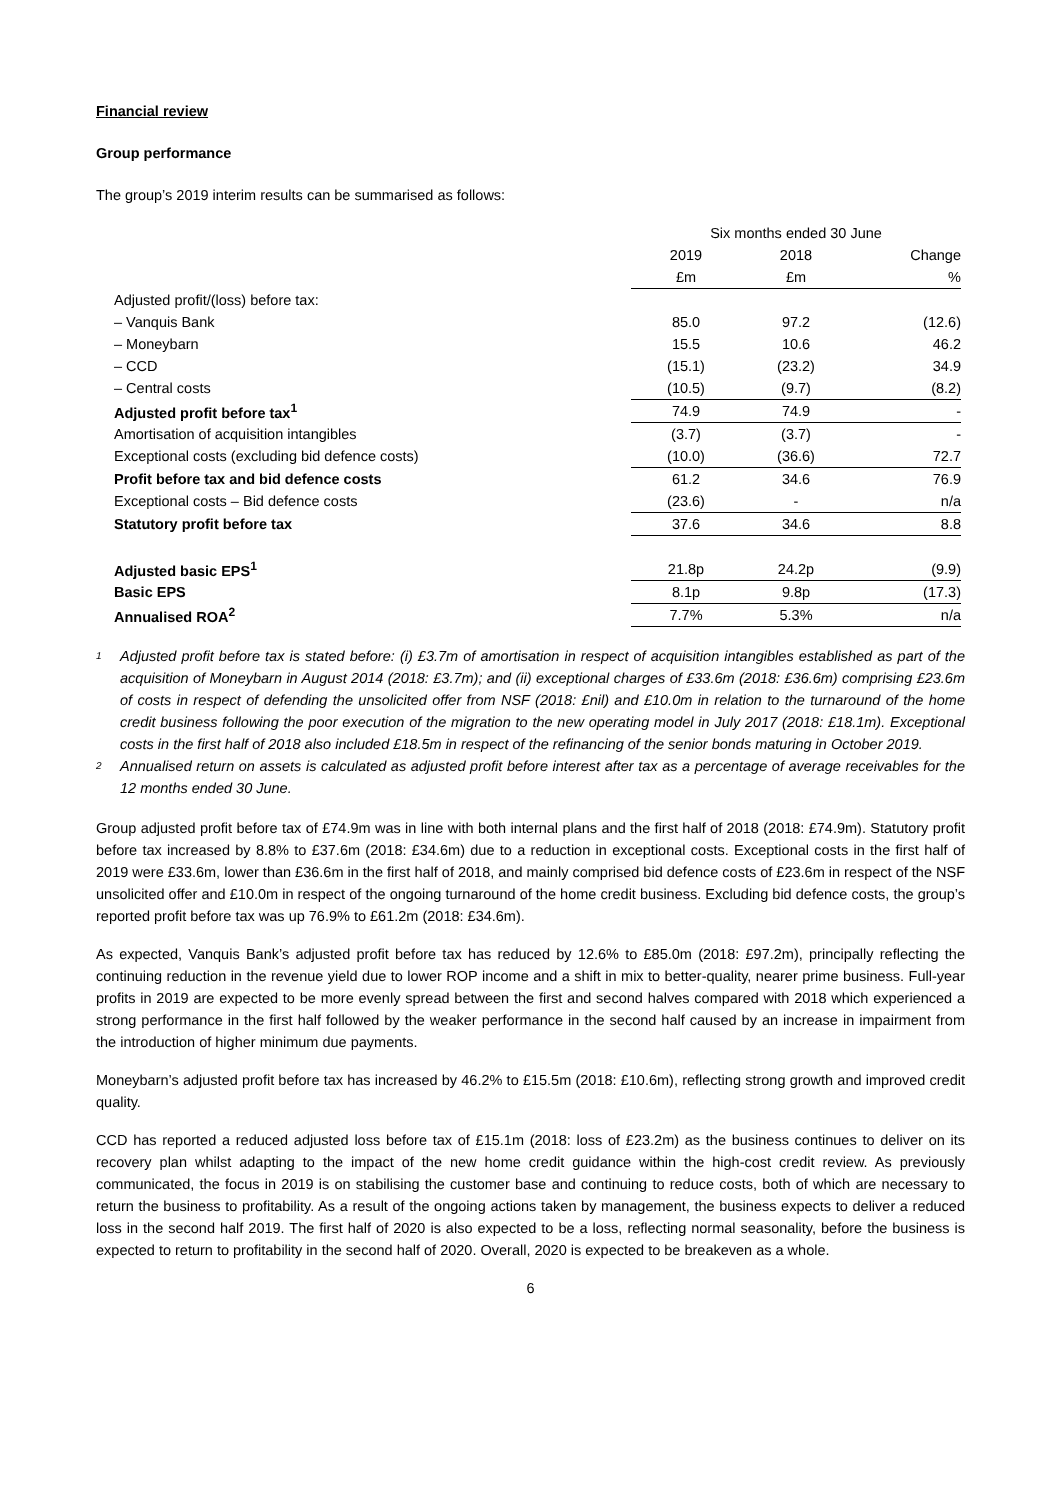Financial review
Group performance
The group’s 2019 interim results can be summarised as follows:
| | Six months ended 30 June | | |
| | 2019 | 2018 | Change |
| | £m | £m | % |
| Adjusted profit/(loss) before tax: | | | |
| – Vanquis Bank | 85.0 | 97.2 | (12.6) |
| – Moneybarn | 15.5 | 10.6 | 46.2 |
| – CCD | (15.1) | (23.2) | 34.9 |
| – Central costs | (10.5) | (9.7) | (8.2) |
| Adjusted profit before tax<sup>1</sup> | 74.9 | 74.9 | - |
| Amortisation of acquisition intangibles | (3.7) | (3.7) | - |
| Exceptional costs (excluding bid defence costs) | (10.0) | (36.6) | 72.7 |
| Profit before tax and bid defence costs | 61.2 | 34.6 | 76.9 |
| Exceptional costs – Bid defence costs | (23.6) | - | n/a |
| Statutory profit before tax | 37.6 | 34.6 | 8.8 |
| Adjusted basic EPS<sup>1</sup> | 21.8p | 24.2p | (9.9) |
| Basic EPS | 8.1p | 9.8p | (17.3) |
| Annualised ROA<sup>2</sup> | 7.7% | 5.3% | n/a |
1 Adjusted profit before tax is stated before: (i) £3.7m of amortisation in respect of acquisition intangibles established as part of the acquisition of Moneybarn in August 2014 (2018: £3.7m); and (ii) exceptional charges of £33.6m (2018: £36.6m) comprising £23.6m of costs in respect of defending the unsolicited offer from NSF (2018: £nil) and £10.0m in relation to the turnaround of the home credit business following the poor execution of the migration to the new operating model in July 2017 (2018: £18.1m). Exceptional costs in the first half of 2018 also included £18.5m in respect of the refinancing of the senior bonds maturing in October 2019.
2 Annualised return on assets is calculated as adjusted profit before interest after tax as a percentage of average receivables for the 12 months ended 30 June.
Group adjusted profit before tax of £74.9m was in line with both internal plans and the first half of 2018 (2018: £74.9m). Statutory profit before tax increased by 8.8% to £37.6m (2018: £34.6m) due to a reduction in exceptional costs. Exceptional costs in the first half of 2019 were £33.6m, lower than £36.6m in the first half of 2018, and mainly comprised bid defence costs of £23.6m in respect of the NSF unsolicited offer and £10.0m in respect of the ongoing turnaround of the home credit business. Excluding bid defence costs, the group’s reported profit before tax was up 76.9% to £61.2m (2018: £34.6m).
As expected, Vanquis Bank’s adjusted profit before tax has reduced by 12.6% to £85.0m (2018: £97.2m), principally reflecting the continuing reduction in the revenue yield due to lower ROP income and a shift in mix to better-quality, nearer prime business. Full-year profits in 2019 are expected to be more evenly spread between the first and second halves compared with 2018 which experienced a strong performance in the first half followed by the weaker performance in the second half caused by an increase in impairment from the introduction of higher minimum due payments.
Moneybarn’s adjusted profit before tax has increased by 46.2% to £15.5m (2018: £10.6m), reflecting strong growth and improved credit quality.
CCD has reported a reduced adjusted loss before tax of £15.1m (2018: loss of £23.2m) as the business continues to deliver on its recovery plan whilst adapting to the impact of the new home credit guidance within the high-cost credit review. As previously communicated, the focus in 2019 is on stabilising the customer base and continuing to reduce costs, both of which are necessary to return the business to profitability. As a result of the ongoing actions taken by management, the business expects to deliver a reduced loss in the second half 2019. The first half of 2020 is also expected to be a loss, reflecting normal seasonality, before the business is expected to return to profitability in the second half of 2020. Overall, 2020 is expected to be breakeven as a whole.
6